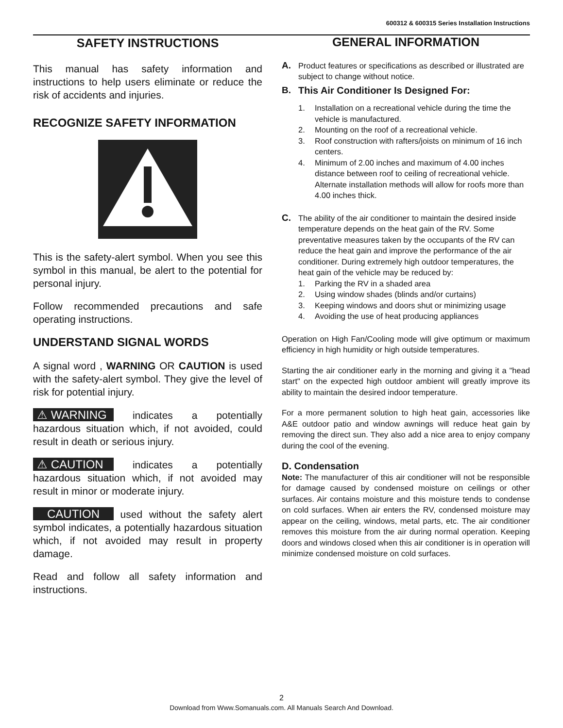600312 & 600315 Series Installation Instructions
SAFETY INSTRUCTIONS
This manual has safety information and instructions to help users eliminate or reduce the risk of accidents and injuries.
RECOGNIZE SAFETY INFORMATION
This is the safety-alert symbol. When you see this symbol in this manual, be alert to the potential for personal injury.
Follow recommended precautions and safe operating instructions.
UNDERSTAND SIGNAL WORDS
A signal word , WARNING OR CAUTION is used with the safety-alert symbol. They give the level of risk for potential injury.
⚠ WARNING indicates a potentially hazardous situation which, if not avoided, could result in death or serious injury.
⚠ CAUTION indicates a potentially hazardous situation which, if not avoided may result in minor or moderate injury.
CAUTION used without the safety alert symbol indicates, a potentially hazardous situation which, if not avoided may result in property damage.
Read and follow all safety information and instructions.
GENERAL INFORMATION
A.
Product features or specifications as described or illustrated are subject to change without notice.
B. This Air Conditioner Is Designed For:
1. Installation on a recreational vehicle during the time the vehicle is manufactured.
2. Mounting on the roof of a recreational vehicle.
3. Roof construction with rafters/joists on minimum of 16 inch centers.
4. Minimum of 2.00 inches and maximum of 4.00 inches distance between roof to ceiling of recreational vehicle. Alternate installation methods will allow for roofs more than 4.00 inches thick.
C.
The ability of the air conditioner to maintain the desired inside temperature depends on the heat gain of the RV. Some preventative measures taken by the occupants of the RV can reduce the heat gain and improve the performance of the air conditioner. During extremely high outdoor temperatures, the heat gain of the vehicle may be reduced by:
1. Parking the RV in a shaded area
2. Using window shades (blinds and/or curtains)
3. Keeping windows and doors shut or minimizing usage
4. Avoiding the use of heat producing appliances
Operation on High Fan/Cooling mode will give optimum or maximum efficiency in high humidity or high outside temperatures.
Starting the air conditioner early in the morning and giving it a "head start" on the expected high outdoor ambient will greatly improve its ability to maintain the desired indoor temperature.
For a more permanent solution to high heat gain, accessories like A&E outdoor patio and window awnings will reduce heat gain by removing the direct sun. They also add a nice area to enjoy company during the cool of the evening.
D. Condensation
Note: The manufacturer of this air conditioner will not be responsible for damage caused by condensed moisture on ceilings or other surfaces. Air contains moisture and this moisture tends to condense on cold surfaces. When air enters the RV, condensed moisture may appear on the ceiling, windows, metal parts, etc. The air conditioner removes this moisture from the air during normal operation. Keeping doors and windows closed when this air conditioner is in operation will minimize condensed moisture on cold surfaces.
2
Download from Www.Somanuals.com. All Manuals Search And Download.